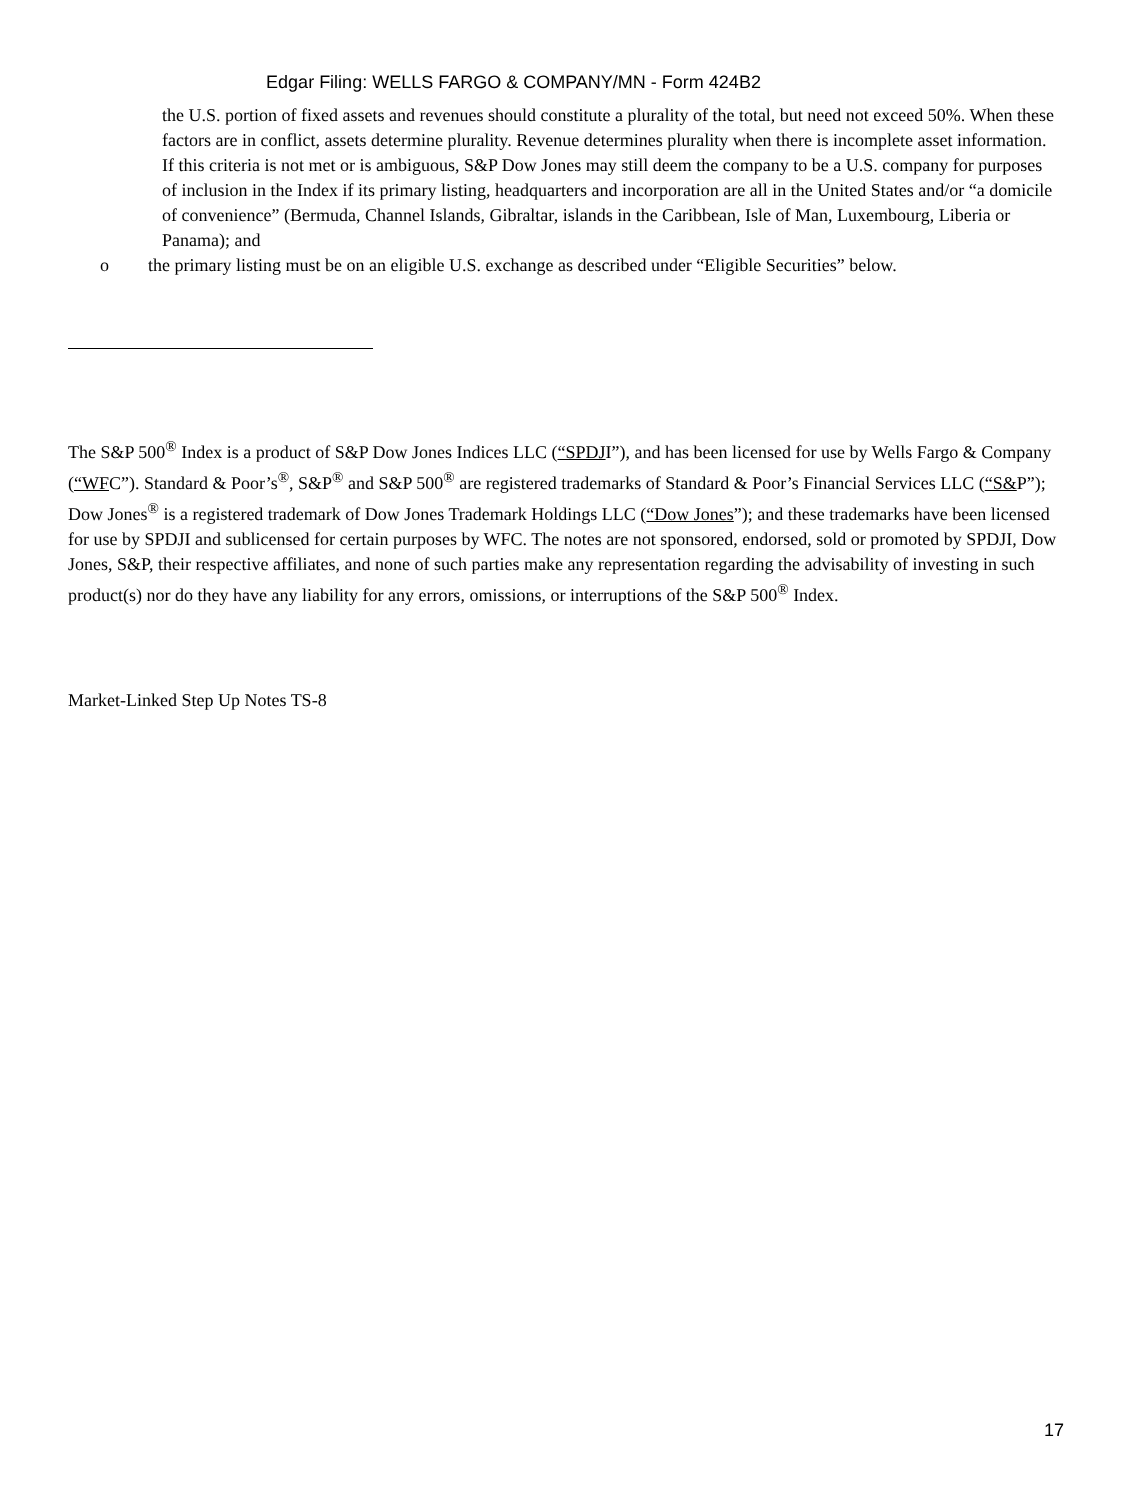Edgar Filing: WELLS FARGO & COMPANY/MN - Form 424B2
the U.S. portion of fixed assets and revenues should constitute a plurality of the total, but need not exceed 50%. When these factors are in conflict, assets determine plurality. Revenue determines plurality when there is incomplete asset information. If this criteria is not met or is ambiguous, S&P Dow Jones may still deem the company to be a U.S. company for purposes of inclusion in the Index if its primary listing, headquarters and incorporation are all in the United States and/or “a domicile of convenience” (Bermuda, Channel Islands, Gibraltar, islands in the Caribbean, Isle of Man, Luxembourg, Liberia or Panama); and
o the primary listing must be on an eligible U.S. exchange as described under “Eligible Securities” below.
The S&P 500<sup>®</sup> Index is a product of S&P Dow Jones Indices LLC (“SPDJI”), and has been licensed for use by Wells Fargo & Company (“WFC”). Standard & Poor’s<sup>®</sup>, S&P<sup>®</sup> and S&P 500<sup>®</sup> are registered trademarks of Standard & Poor’s Financial Services LLC (“S&P”); Dow Jones<sup>®</sup> is a registered trademark of Dow Jones Trademark Holdings LLC (“Dow Jones”); and these trademarks have been licensed for use by SPDJI and sublicensed for certain purposes by WFC. The notes are not sponsored, endorsed, sold or promoted by SPDJI, Dow Jones, S&P, their respective affiliates, and none of such parties make any representation regarding the advisability of investing in such product(s) nor do they have any liability for any errors, omissions, or interruptions of the S&P 500<sup>®</sup> Index.
Market-Linked Step Up Notes TS-8
17